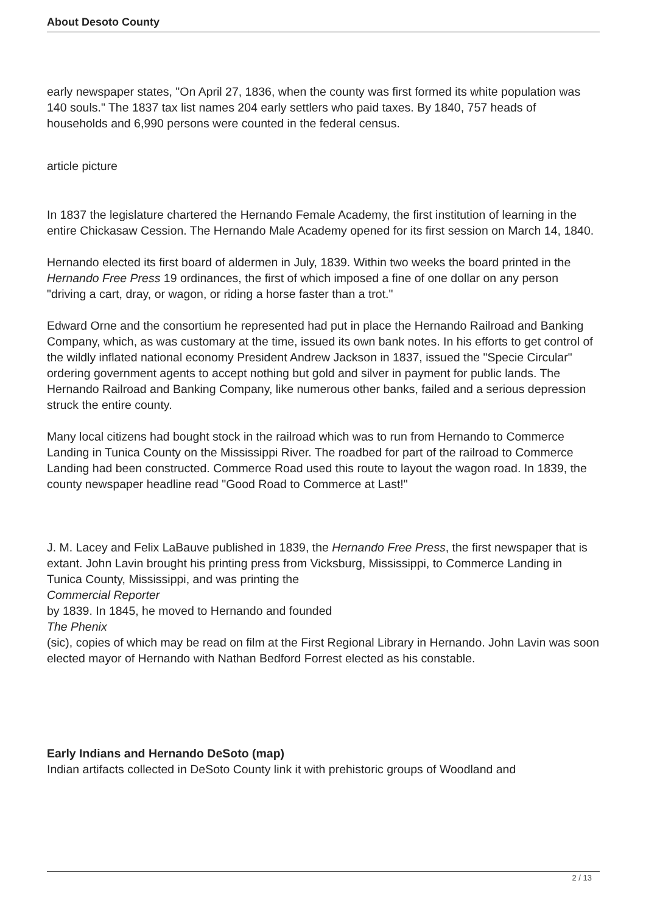About Desoto County
early newspaper states, "On April 27, 1836, when the county was first formed its white population was 140 souls." The 1837 tax list names 204 early settlers who paid taxes. By 1840, 757 heads of households and 6,990 persons were counted in the federal census.
article picture
In 1837 the legislature chartered the Hernando Female Academy, the first institution of learning in the entire Chickasaw Cession. The Hernando Male Academy opened for its first session on March 14, 1840.
Hernando elected its first board of aldermen in July, 1839. Within two weeks the board printed in the Hernando Free Press 19 ordinances, the first of which imposed a fine of one dollar on any person "driving a cart, dray, or wagon, or riding a horse faster than a trot."
Edward Orne and the consortium he represented had put in place the Hernando Railroad and Banking Company, which, as was customary at the time, issued its own bank notes. In his efforts to get control of the wildly inflated national economy President Andrew Jackson in 1837, issued the "Specie Circular" ordering government agents to accept nothing but gold and silver in payment for public lands. The Hernando Railroad and Banking Company, like numerous other banks, failed and a serious depression struck the entire county.
Many local citizens had bought stock in the railroad which was to run from Hernando to Commerce Landing in Tunica County on the Mississippi River. The roadbed for part of the railroad to Commerce Landing had been constructed. Commerce Road used this route to layout the wagon road. In 1839, the county newspaper headline read "Good Road to Commerce at Last!"
J. M. Lacey and Felix LaBauve published in 1839, the Hernando Free Press, the first newspaper that is extant. John Lavin brought his printing press from Vicksburg, Mississippi, to Commerce Landing in Tunica County, Mississippi, and was printing the
Commercial Reporter
by 1839. In 1845, he moved to Hernando and founded
The Phenix
(sic), copies of which may be read on film at the First Regional Library in Hernando. John Lavin was soon elected mayor of Hernando with Nathan Bedford Forrest elected as his constable.
Early Indians and Hernando DeSoto (map)
Indian artifacts collected in DeSoto County link it with prehistoric groups of Woodland and
2 / 13